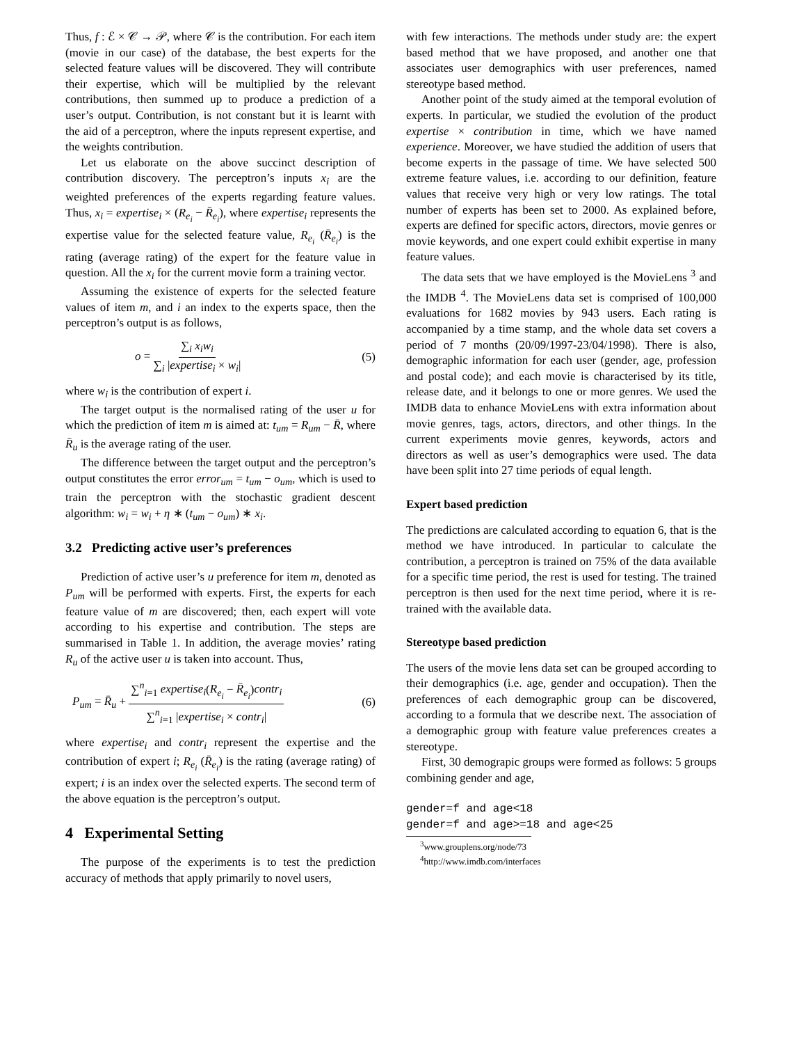Thus, f : ℰ × 𝒞 → 𝒫, where 𝒞 is the contribution. For each item (movie in our case) of the database, the best experts for the selected feature values will be discovered. They will contribute their expertise, which will be multiplied by the relevant contributions, then summed up to produce a prediction of a user’s output. Contribution, is not constant but it is learnt with the aid of a perceptron, where the inputs represent expertise, and the weights contribution.
Let us elaborate on the above succinct description of contribution discovery. The perceptron’s inputs x<sub>i</sub> are the weighted preferences of the experts regarding feature values. Thus, x<sub>i</sub> = expertise<sub>i</sub> × (R<sub>e<sub>i</sub></sub> − R̄<sub>e<sub>i</sub></sub>), where expertise<sub>i</sub> represents the expertise value for the selected feature value, R<sub>e<sub>i</sub></sub> (R̄<sub>e<sub>i</sub></sub>) is the rating (average rating) of the expert for the feature value in question. All the x<sub>i</sub> for the current movie form a training vector.
Assuming the existence of experts for the selected feature values of item m, and i an index to the experts space, then the perceptron’s output is as follows,
o = ∑<sub>i</sub> x<sub>i</sub>w<sub>i</sub> ∑<sub>i</sub> |expertise<sub>i</sub> × w<sub>i</sub>| (5)
where w<sub>i</sub> is the contribution of expert i.
The target output is the normalised rating of the user u for which the prediction of item m is aimed at: t<sub>um</sub> = R<sub>um</sub> − R̄, where R̄<sub>u</sub> is the average rating of the user.
The difference between the target output and the perceptron’s output constitutes the error error<sub>um</sub> = t<sub>um</sub> − o<sub>um</sub>, which is used to train the perceptron with the stochastic gradient descent algorithm: w<sub>i</sub> = w<sub>i</sub> + η ∗ (t<sub>um</sub> − o<sub>um</sub>) ∗ x<sub>i</sub>.
3.2 Predicting active user’s preferences
Prediction of active user’s u preference for item m, denoted as P<sub>um</sub> will be performed with experts. First, the experts for each feature value of m are discovered; then, each expert will vote according to his expertise and contribution. The steps are summarised in Table 1. In addition, the average movies’ rating R<sub>u</sub> of the active user u is taken into account. Thus,
P<sub>um</sub> = R̄<sub>u</sub> + ∑<sup>n</sup><sub>i=1</sub> expertise<sub>i</sub>(R<sub>e<sub>i</sub></sub> − R̄<sub>e<sub>i</sub></sub>)contr<sub>i</sub> ∑<sup>n</sup><sub>i=1</sub> |expertise<sub>i</sub> × contr<sub>i</sub>| (6)
where expertise<sub>i</sub> and contr<sub>i</sub> represent the expertise and the contribution of expert i; R<sub>e<sub>i</sub></sub> (R̄<sub>e<sub>i</sub></sub>) is the rating (average rating) of expert; i is an index over the selected experts. The second term of the above equation is the perceptron’s output.
4 Experimental Setting
The purpose of the experiments is to test the prediction accuracy of methods that apply primarily to novel users,
with few interactions. The methods under study are: the expert based method that we have proposed, and another one that associates user demographics with user preferences, named stereotype based method.
Another point of the study aimed at the temporal evolution of experts. In particular, we studied the evolution of the product expertise × contribution in time, which we have named experience. Moreover, we have studied the addition of users that become experts in the passage of time. We have selected 500 extreme feature values, i.e. according to our definition, feature values that receive very high or very low ratings. The total number of experts has been set to 2000. As explained before, experts are defined for specific actors, directors, movie genres or movie keywords, and one expert could exhibit expertise in many feature values.
The data sets that we have employed is the MovieLens <sup>3</sup> and the IMDB <sup>4</sup>. The MovieLens data set is comprised of 100,000 evaluations for 1682 movies by 943 users. Each rating is accompanied by a time stamp, and the whole data set covers a period of 7 months (20/09/1997-23/04/1998). There is also, demographic information for each user (gender, age, profession and postal code); and each movie is characterised by its title, release date, and it belongs to one or more genres. We used the IMDB data to enhance MovieLens with extra information about movie genres, tags, actors, directors, and other things. In the current experiments movie genres, keywords, actors and directors as well as user’s demographics were used. The data have been split into 27 time periods of equal length.
Expert based prediction
The predictions are calculated according to equation 6, that is the method we have introduced. In particular to calculate the contribution, a perceptron is trained on 75% of the data available for a specific time period, the rest is used for testing. The trained perceptron is then used for the next time period, where it is re-trained with the available data.
Stereotype based prediction
The users of the movie lens data set can be grouped according to their demographics (i.e. age, gender and occupation). Then the preferences of each demographic group can be discovered, according to a formula that we describe next. The association of a demographic group with feature value preferences creates a stereotype.
First, 30 demograpic groups were formed as follows: 5 groups combining gender and age,
gender=f and age<18
gender=f and age>=18 and age<25
<sup>3</sup> www.grouplens.org/node/73
<sup>4</sup> http://www.imdb.com/interfaces